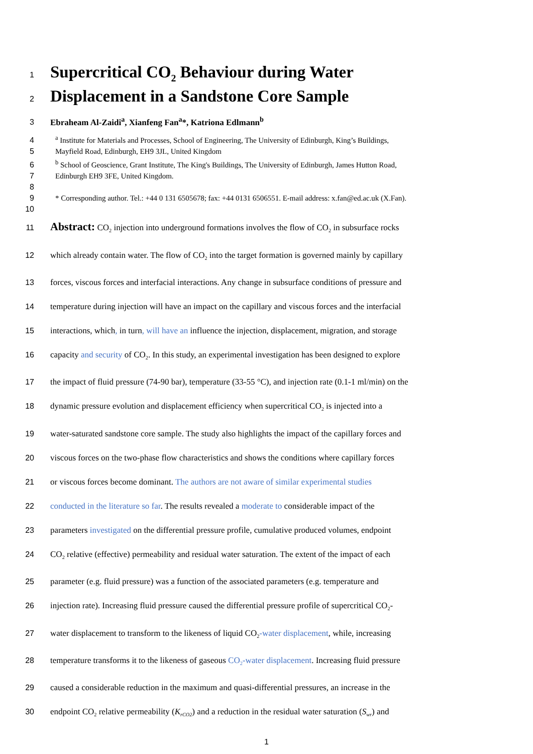1 Supercritical CO<sub>2</sub> Behaviour during Water
2 Displacement in a Sandstone Core Sample
3 Ebraheam Al-Zaidi<sup>a</sup>, Xianfeng Fan<sup>a</sup>*, Katriona Edlmann<sup>b</sup>
4 <sup>a</sup> Institute for Materials and Processes, School of Engineering, The University of Edinburgh, King’s Buildings,
5 Mayfield Road, Edinburgh, EH9 3JL, United Kingdom
6 <sup>b</sup> School of Geoscience, Grant Institute, The King's Buildings, The University of Edinburgh, James Hutton Road,
7 Edinburgh EH9 3FE, United Kingdom.
8
9 * Corresponding author. Tel.: +44 0 131 6505678; fax: +44 0131 6506551. E-mail address: x.fan@ed.ac.uk (X.Fan).
10
11 Abstract: CO<sub>2</sub> injection into underground formations involves the flow of CO<sub>2</sub> in subsurface rocks
12 which already contain water. The flow of CO<sub>2</sub> into the target formation is governed mainly by capillary
13 forces, viscous forces and interfacial interactions. Any change in subsurface conditions of pressure and
14 temperature during injection will have an impact on the capillary and viscous forces and the interfacial
15 interactions, which, in turn, will have an influence the injection, displacement, migration, and storage
16 capacity and security of CO<sub>2</sub>. In this study, an experimental investigation has been designed to explore
17 the impact of fluid pressure (74-90 bar), temperature (33-55 °C), and injection rate (0.1-1 ml/min) on the
18 dynamic pressure evolution and displacement efficiency when supercritical CO<sub>2</sub> is injected into a
19 water-saturated sandstone core sample. The study also highlights the impact of the capillary forces and
20 viscous forces on the two-phase flow characteristics and shows the conditions where capillary forces
21 or viscous forces become dominant. The authors are not aware of similar experimental studies
22 conducted in the literature so far. The results revealed a moderate to considerable impact of the
23 parameters investigated on the differential pressure profile, cumulative produced volumes, endpoint
24 CO<sub>2</sub> relative (effective) permeability and residual water saturation. The extent of the impact of each
25 parameter (e.g. fluid pressure) was a function of the associated parameters (e.g. temperature and
26 injection rate). Increasing fluid pressure caused the differential pressure profile of supercritical CO<sub>2</sub>-
27 water displacement to transform to the likeness of liquid CO<sub>2</sub>-water displacement, while, increasing
28 temperature transforms it to the likeness of gaseous CO<sub>2</sub>-water displacement. Increasing fluid pressure
29 caused a considerable reduction in the maximum and quasi-differential pressures, an increase in the
30 endpoint CO<sub>2</sub> relative permeability (K<sub>rCO2</sub>) and a reduction in the residual water saturation (S<sub>wr</sub>) and
1